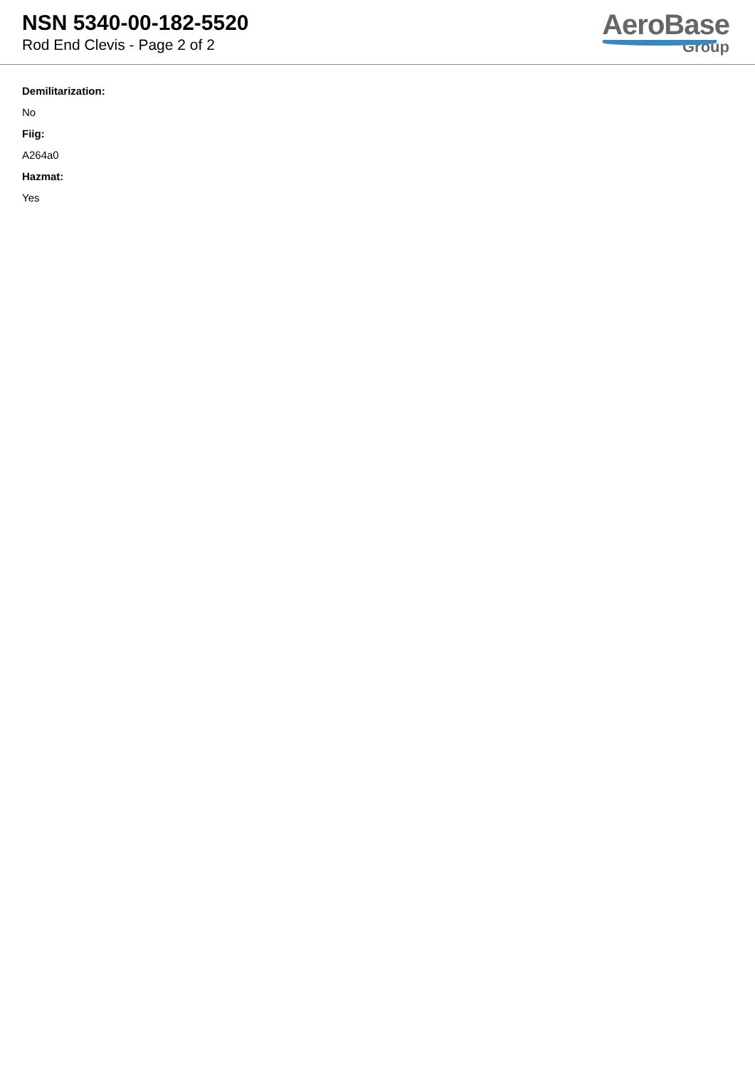NSN 5340-00-182-5520
Rod End Clevis - Page 2 of 2
AeroBase
Group
Demilitarization:
No
Fiig:
A264a0
Hazmat:
Yes